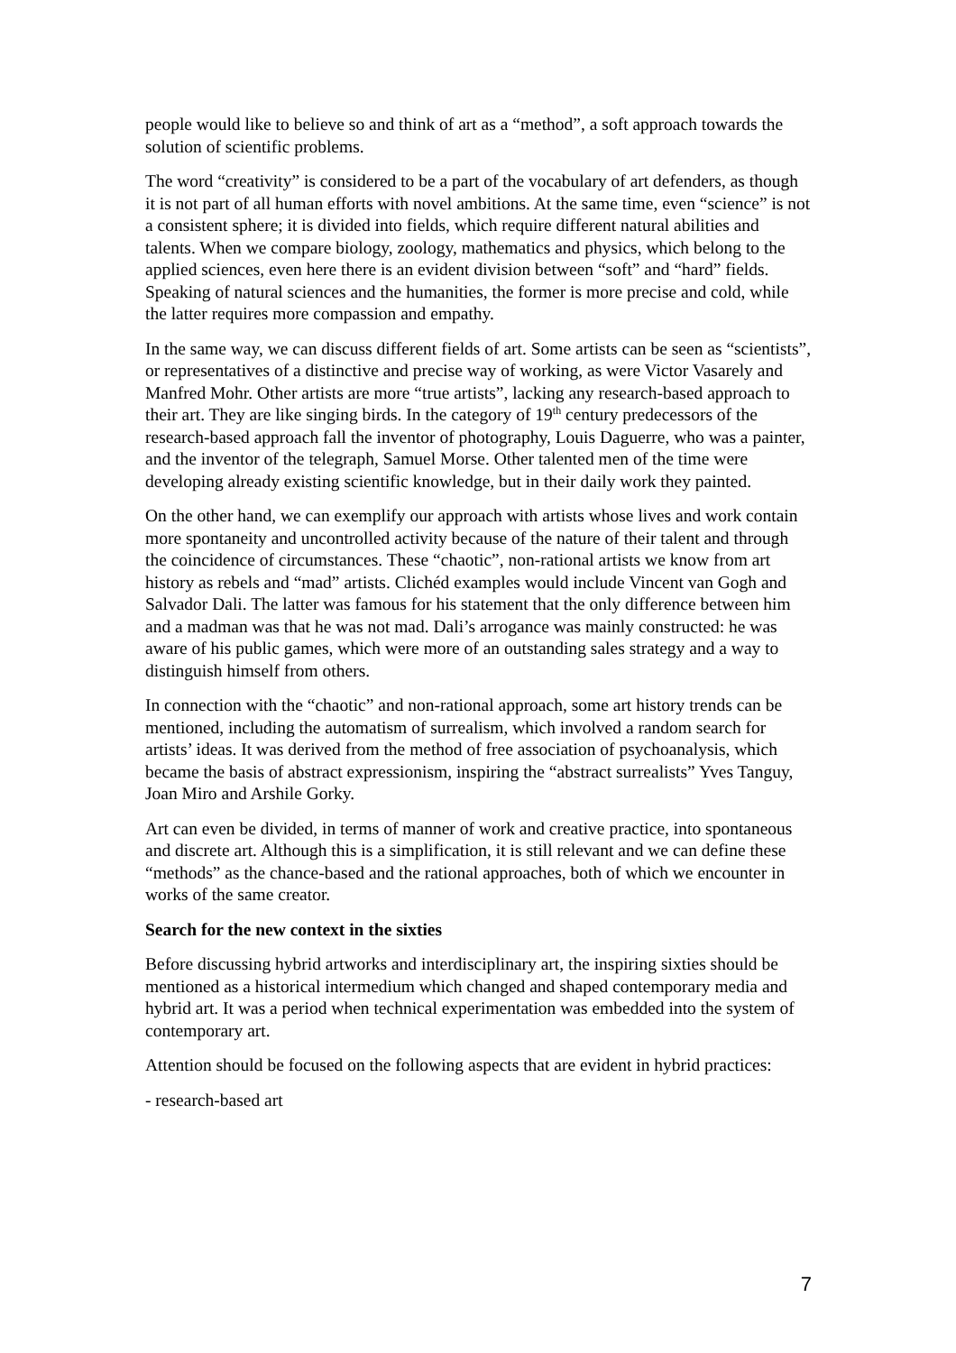people would like to believe so and think of art as a “method”, a soft approach towards the solution of scientific problems.
The word “creativity” is considered to be a part of the vocabulary of art defenders, as though it is not part of all human efforts with novel ambitions. At the same time, even “science” is not a consistent sphere; it is divided into fields, which require different natural abilities and talents. When we compare biology, zoology, mathematics and physics, which belong to the applied sciences, even here there is an evident division between “soft” and “hard” fields. Speaking of natural sciences and the humanities, the former is more precise and cold, while the latter requires more compassion and empathy.
In the same way, we can discuss different fields of art. Some artists can be seen as “scientists”, or representatives of a distinctive and precise way of working, as were Victor Vasarely and Manfred Mohr. Other artists are more “true artists”, lacking any research-based approach to their art. They are like singing birds. In the category of 19<sup>th</sup> century predecessors of the research-based approach fall the inventor of photography, Louis Daguerre, who was a painter, and the inventor of the telegraph, Samuel Morse. Other talented men of the time were developing already existing scientific knowledge, but in their daily work they painted.
On the other hand, we can exemplify our approach with artists whose lives and work contain more spontaneity and uncontrolled activity because of the nature of their talent and through the coincidence of circumstances. These “chaotic”, non-rational artists we know from art history as rebels and “mad” artists. Clichéd examples would include Vincent van Gogh and Salvador Dali. The latter was famous for his statement that the only difference between him and a madman was that he was not mad. Dali’s arrogance was mainly constructed: he was aware of his public games, which were more of an outstanding sales strategy and a way to distinguish himself from others.
In connection with the “chaotic” and non-rational approach, some art history trends can be mentioned, including the automatism of surrealism, which involved a random search for artists’ ideas. It was derived from the method of free association of psychoanalysis, which became the basis of abstract expressionism, inspiring the “abstract surrealists” Yves Tanguy, Joan Miro and Arshile Gorky.
Art can even be divided, in terms of manner of work and creative practice, into spontaneous and discrete art. Although this is a simplification, it is still relevant and we can define these “methods” as the chance-based and the rational approaches, both of which we encounter in works of the same creator.
Search for the new context in the sixties
Before discussing hybrid artworks and interdisciplinary art, the inspiring sixties should be mentioned as a historical intermedium which changed and shaped contemporary media and hybrid art. It was a period when technical experimentation was embedded into the system of contemporary art.
Attention should be focused on the following aspects that are evident in hybrid practices:
- research-based art
7